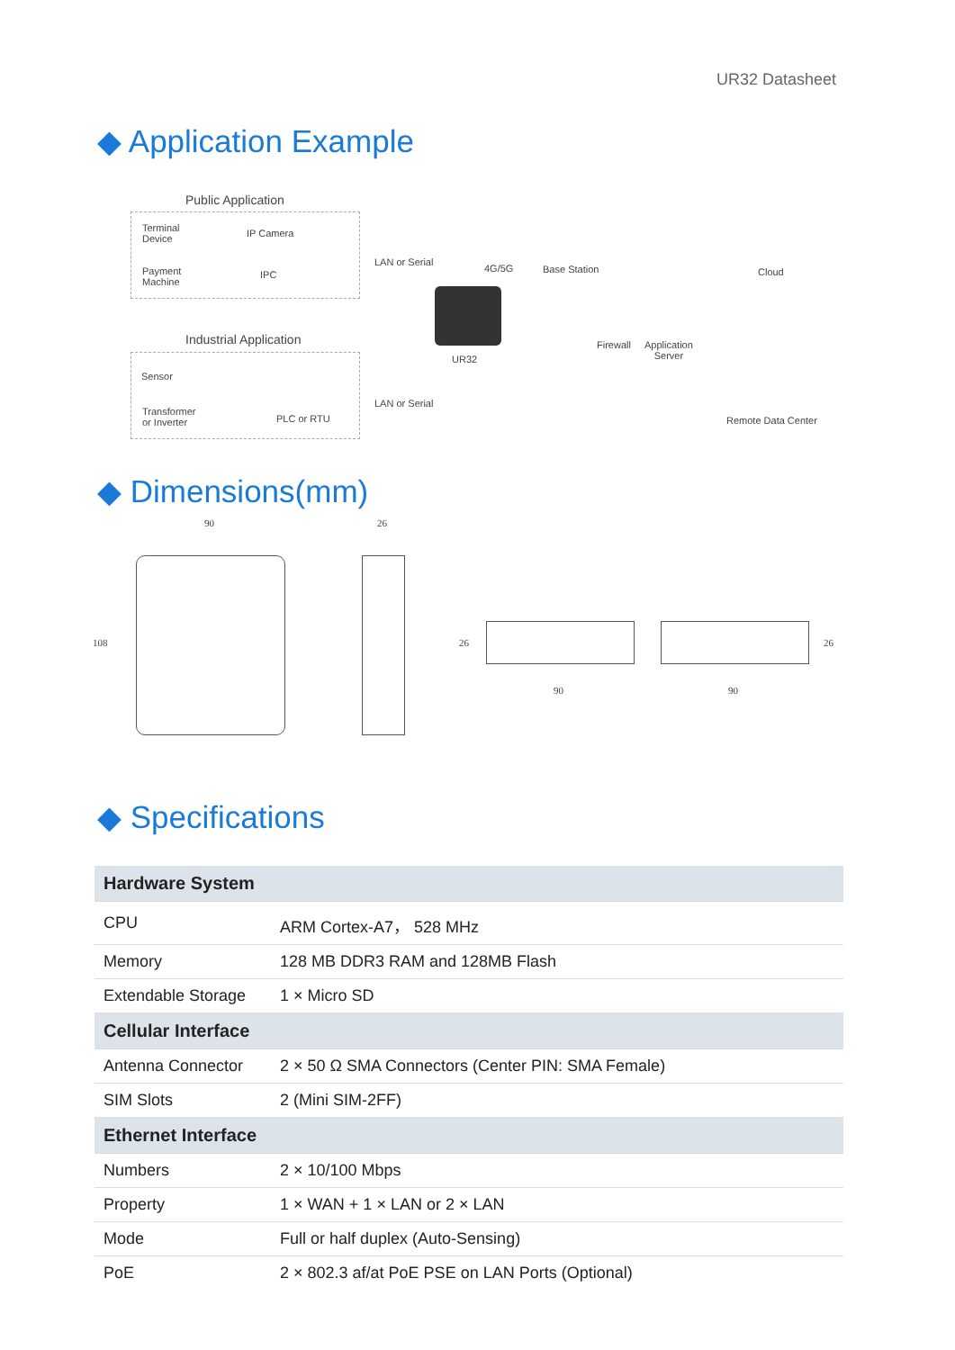UR32 Datasheet
◆ Application Example
Public Application
Terminal
Device
IP Camera
Payment
Machine
IPC
LAN or Serial
4G/5G Base Station Cloud
UR32
Firewall
Application
Server
Industrial Application
Sensor
Transformer
or Inverter
PLC or RTU
LAN or Serial
Remote Data Center
◆ Dimensions(mm)
90 26
108 26
90
26
90
◆ Specifications
| Hardware System | |
| --- | --- |
| CPU | ARM Cortex-A7， 528 MHz |
| Memory | 128 MB DDR3 RAM and 128MB Flash |
| Extendable Storage | 1 × Micro SD |
| Cellular Interface | |
| Antenna Connector | 2 × 50 Ω SMA Connectors (Center PIN: SMA Female) |
| SIM Slots | 2 (Mini SIM-2FF) |
| Ethernet Interface | |
| Numbers | 2 × 10/100 Mbps |
| Property | 1 × WAN + 1 × LAN or 2 × LAN |
| Mode | Full or half duplex (Auto-Sensing) |
| PoE | 2 × 802.3 af/at PoE PSE on LAN Ports (Optional) |